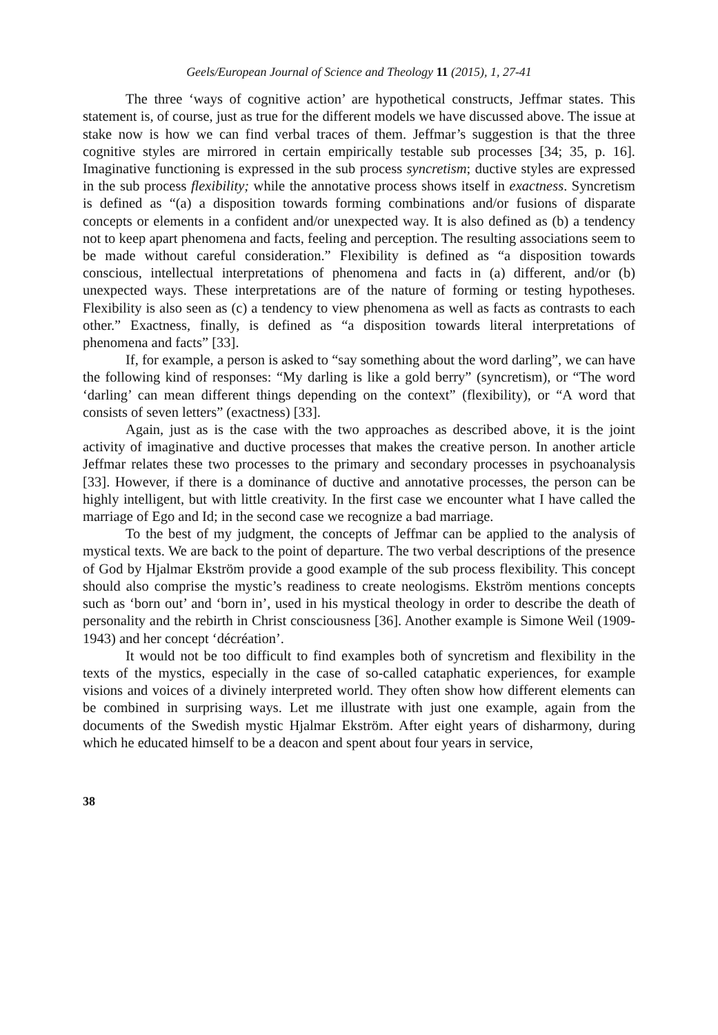Geels/European Journal of Science and Theology 11 (2015), 1, 27-41
The three ‘ways of cognitive action’ are hypothetical constructs, Jeffmar states. This statement is, of course, just as true for the different models we have discussed above. The issue at stake now is how we can find verbal traces of them. Jeffmar’s suggestion is that the three cognitive styles are mirrored in certain empirically testable sub processes [34; 35, p. 16]. Imaginative functioning is expressed in the sub process syncretism; ductive styles are expressed in the sub process flexibility; while the annotative process shows itself in exactness. Syncretism is defined as “(a) a disposition towards forming combinations and/or fusions of disparate concepts or elements in a confident and/or unexpected way. It is also defined as (b) a tendency not to keep apart phenomena and facts, feeling and perception. The resulting associations seem to be made without careful consideration.” Flexibility is defined as “a disposition towards conscious, intellectual interpretations of phenomena and facts in (a) different, and/or (b) unexpected ways. These interpretations are of the nature of forming or testing hypotheses. Flexibility is also seen as (c) a tendency to view phenomena as well as facts as contrasts to each other.” Exactness, finally, is defined as “a disposition towards literal interpretations of phenomena and facts” [33].
If, for example, a person is asked to “say something about the word darling”, we can have the following kind of responses: “My darling is like a gold berry” (syncretism), or “The word ‘darling’ can mean different things depending on the context” (flexibility), or “A word that consists of seven letters” (exactness) [33].
Again, just as is the case with the two approaches as described above, it is the joint activity of imaginative and ductive processes that makes the creative person. In another article Jeffmar relates these two processes to the primary and secondary processes in psychoanalysis [33]. However, if there is a dominance of ductive and annotative processes, the person can be highly intelligent, but with little creativity. In the first case we encounter what I have called the marriage of Ego and Id; in the second case we recognize a bad marriage.
To the best of my judgment, the concepts of Jeffmar can be applied to the analysis of mystical texts. We are back to the point of departure. The two verbal descriptions of the presence of God by Hjalmar Ekström provide a good example of the sub process flexibility. This concept should also comprise the mystic’s readiness to create neologisms. Ekström mentions concepts such as ‘born out’ and ‘born in’, used in his mystical theology in order to describe the death of personality and the rebirth in Christ consciousness [36]. Another example is Simone Weil (1909-1943) and her concept ‘décréation’.
It would not be too difficult to find examples both of syncretism and flexibility in the texts of the mystics, especially in the case of so-called cataphatic experiences, for example visions and voices of a divinely interpreted world. They often show how different elements can be combined in surprising ways. Let me illustrate with just one example, again from the documents of the Swedish mystic Hjalmar Ekström. After eight years of disharmony, during which he educated himself to be a deacon and spent about four years in service,
38